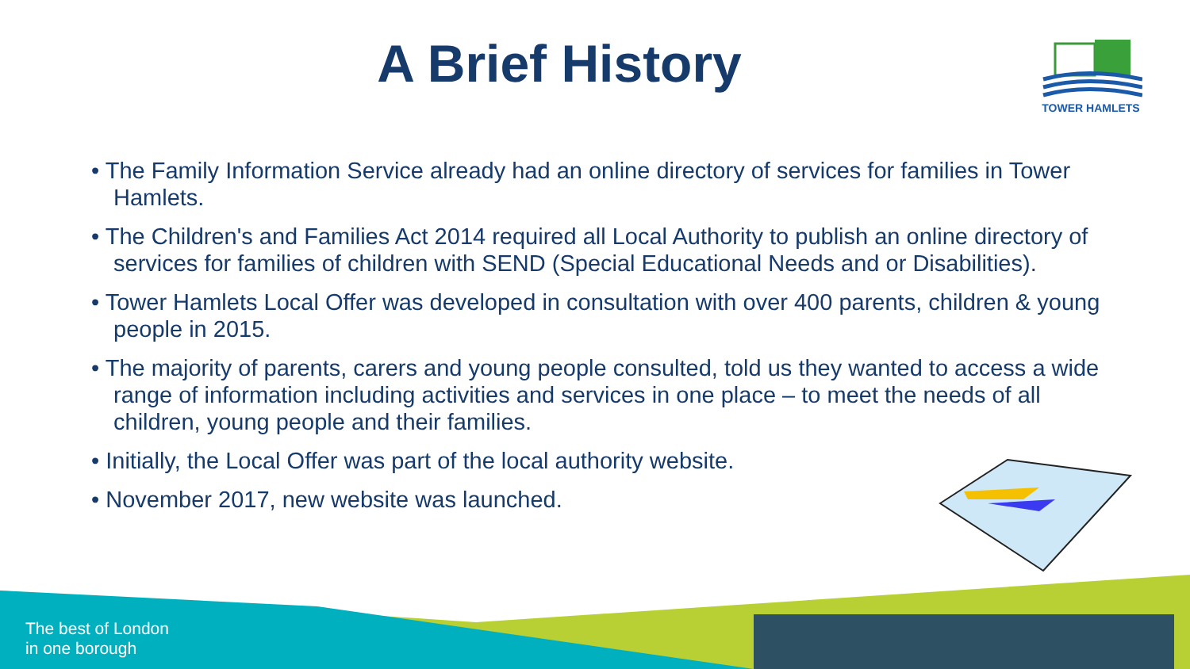TOWER HAMLETS
A Brief History
• The Family Information Service already had an online directory of services for families in Tower Hamlets.
• The Children's and Families Act 2014 required all Local Authority to publish an online directory of services for families of children with SEND (Special Educational Needs and or Disabilities).
• Tower Hamlets Local Offer was developed in consultation with over 400 parents, children & young people in 2015.
• The majority of parents, carers and young people consulted, told us they wanted to access a wide range of information including activities and services in one place – to meet the needs of all children, young people and their families.
• Initially, the Local Offer was part of the local authority website.
• November 2017, new website was launched.
The best of London
in one borough